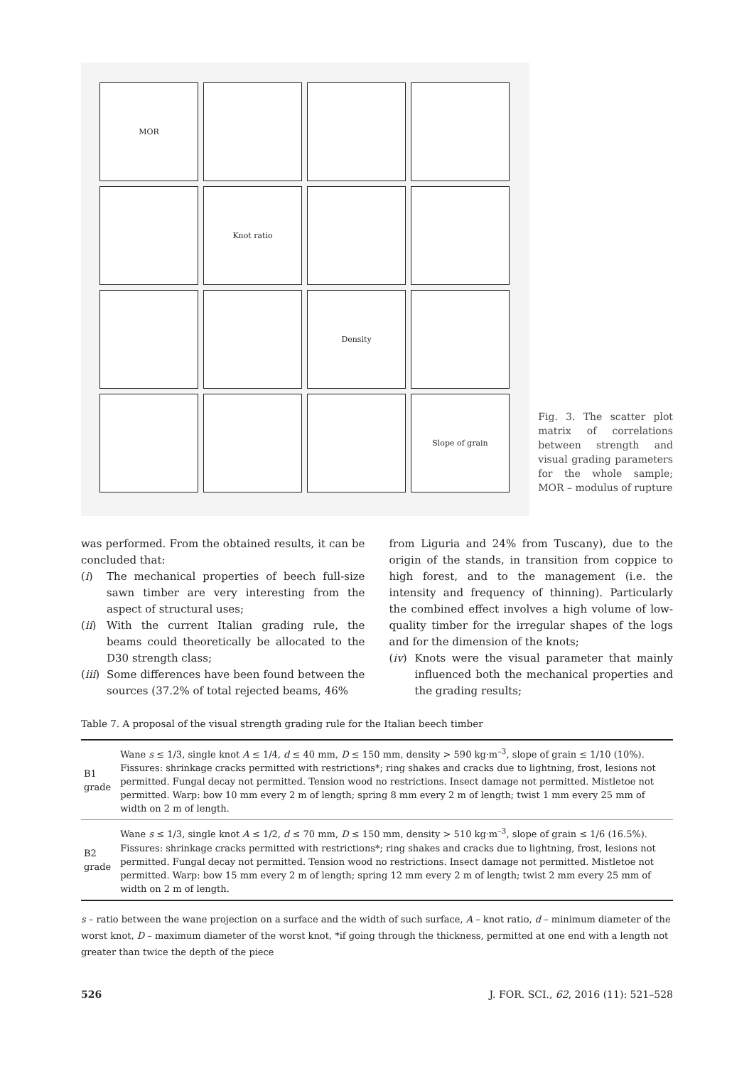MOR
Knot ratio
Density
Slope of grain
Fig. 3. The scatter plot matrix of correlations between strength and visual grading parameters for the whole sample; MOR – modulus of rupture
was performed. From the obtained results, it can be concluded that:
(i) The mechanical properties of beech full-size sawn timber are very interesting from the aspect of structural uses;
(ii) With the current Italian grading rule, the beams could theoretically be allocated to the D30 strength class;
(iii) Some differences have been found between the sources (37.2% of total rejected beams, 46%
from Liguria and 24% from Tuscany), due to the origin of the stands, in transition from coppice to high forest, and to the management (i.e. the intensity and frequency of thinning). Particularly the combined effect involves a high volume of low-quality timber for the irregular shapes of the logs and for the dimension of the knots;
(iv) Knots were the visual parameter that mainly influenced both the mechanical properties and the grading results;
Table 7. A proposal of the visual strength grading rule for the Italian beech timber
| B1 grade | Wane s ≤ 1/3, single knot A ≤ 1/4, d ≤ 40 mm, D ≤ 150 mm, density > 590 kg·m<sup>–3</sup>, slope of grain ≤ 1/10 (10%). Fissures: shrinkage cracks permitted with restrictions*; ring shakes and cracks due to lightning, frost, lesions not permitted. Fungal decay not permitted. Tension wood no restrictions. Insect damage not permitted. Mistletoe not permitted. Warp: bow 10 mm every 2 m of length; spring 8 mm every 2 m of length; twist 1 mm every 25 mm of width on 2 m of length. |
| B2 grade | Wane s ≤ 1/3, single knot A ≤ 1/2, d ≤ 70 mm, D ≤ 150 mm, density > 510 kg·m<sup>–3</sup>, slope of grain ≤ 1/6 (16.5%). Fissures: shrinkage cracks permitted with restrictions*; ring shakes and cracks due to lightning, frost, lesions not permitted. Fungal decay not permitted. Tension wood no restrictions. Insect damage not permitted. Mistletoe not permitted. Warp: bow 15 mm every 2 m of length; spring 12 mm every 2 m of length; twist 2 mm every 25 mm of width on 2 m of length. |
s – ratio between the wane projection on a surface and the width of such surface, A – knot ratio, d – minimum diameter of the worst knot, D – maximum diameter of the worst knot, *if going through the thickness, permitted at one end with a length not greater than twice the depth of the piece
526 J. FOR. SCI., 62, 2016 (11): 521–528